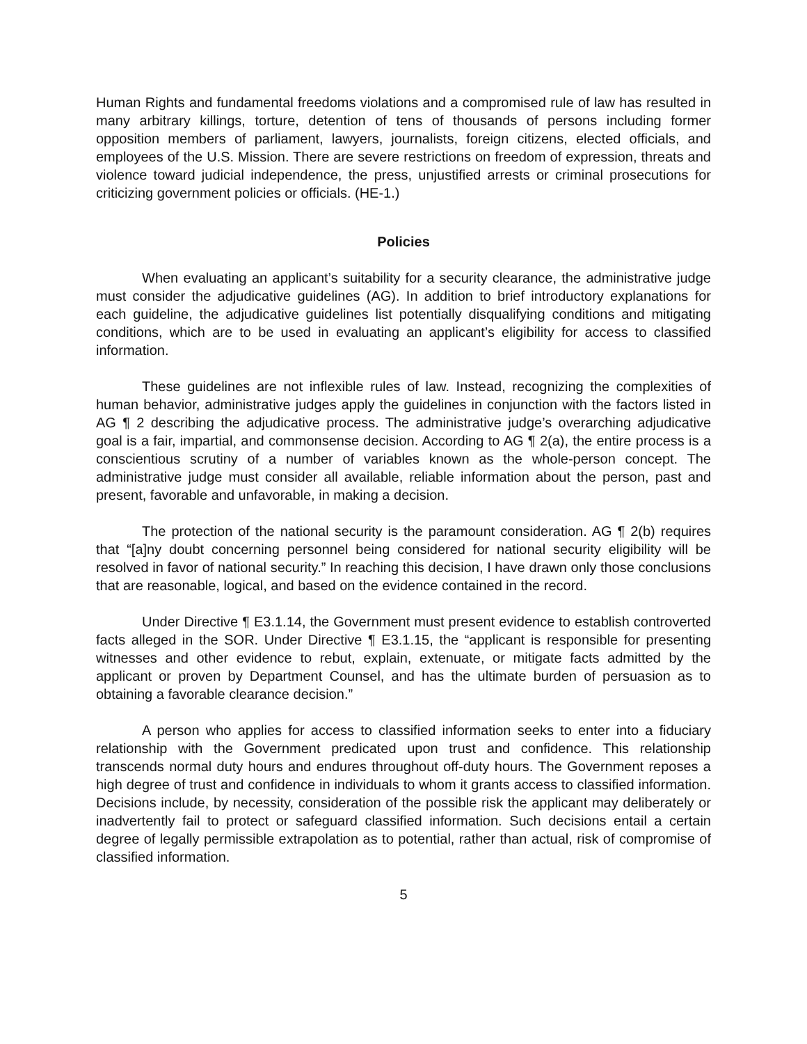Human Rights and fundamental freedoms violations and a compromised rule of law has resulted in many arbitrary killings, torture, detention of tens of thousands of persons including former opposition members of parliament, lawyers, journalists, foreign citizens, elected officials, and employees of the U.S. Mission. There are severe restrictions on freedom of expression, threats and violence toward judicial independence, the press, unjustified arrests or criminal prosecutions for criticizing government policies or officials. (HE-1.)
Policies
When evaluating an applicant’s suitability for a security clearance, the administrative judge must consider the adjudicative guidelines (AG). In addition to brief introductory explanations for each guideline, the adjudicative guidelines list potentially disqualifying conditions and mitigating conditions, which are to be used in evaluating an applicant’s eligibility for access to classified information.
These guidelines are not inflexible rules of law. Instead, recognizing the complexities of human behavior, administrative judges apply the guidelines in conjunction with the factors listed in AG ¶ 2 describing the adjudicative process. The administrative judge’s overarching adjudicative goal is a fair, impartial, and commonsense decision. According to AG ¶ 2(a), the entire process is a conscientious scrutiny of a number of variables known as the whole-person concept. The administrative judge must consider all available, reliable information about the person, past and present, favorable and unfavorable, in making a decision.
The protection of the national security is the paramount consideration. AG ¶ 2(b) requires that “[a]ny doubt concerning personnel being considered for national security eligibility will be resolved in favor of national security.” In reaching this decision, I have drawn only those conclusions that are reasonable, logical, and based on the evidence contained in the record.
Under Directive ¶ E3.1.14, the Government must present evidence to establish controverted facts alleged in the SOR. Under Directive ¶ E3.1.15, the “applicant is responsible for presenting witnesses and other evidence to rebut, explain, extenuate, or mitigate facts admitted by the applicant or proven by Department Counsel, and has the ultimate burden of persuasion as to obtaining a favorable clearance decision.”
A person who applies for access to classified information seeks to enter into a fiduciary relationship with the Government predicated upon trust and confidence. This relationship transcends normal duty hours and endures throughout off-duty hours. The Government reposes a high degree of trust and confidence in individuals to whom it grants access to classified information. Decisions include, by necessity, consideration of the possible risk the applicant may deliberately or inadvertently fail to protect or safeguard classified information. Such decisions entail a certain degree of legally permissible extrapolation as to potential, rather than actual, risk of compromise of classified information.
5